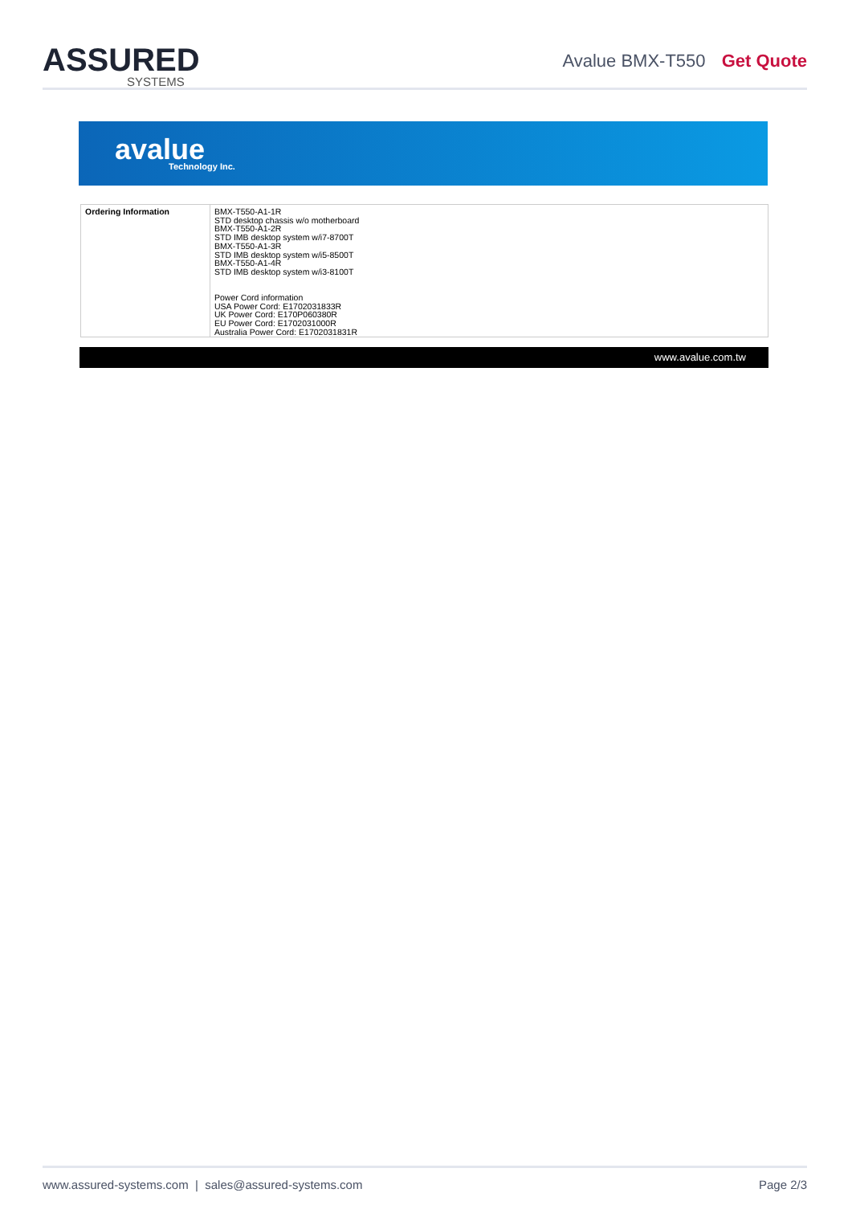ASSURED
SYSTEMS
Avalue BMX-T550 Get Quote
avalue Technology Inc.
| Ordering Information | BMX-T550-A1-1R STD desktop chassis w/o motherboard BMX-T550-A1-2R STD IMB desktop system w/i7-8700T BMX-T550-A1-3R STD IMB desktop system w/i5-8500T BMX-T550-A1-4R STD IMB desktop system w/i3-8100T Power Cord information USA Power Cord: E1702031833R UK Power Cord: E170P060380R EU Power Cord: E1702031000R Australia Power Cord: E1702031831R |
www.avalue.com.tw
www.assured-systems.com | sales@assured-systems.com Page 2/3